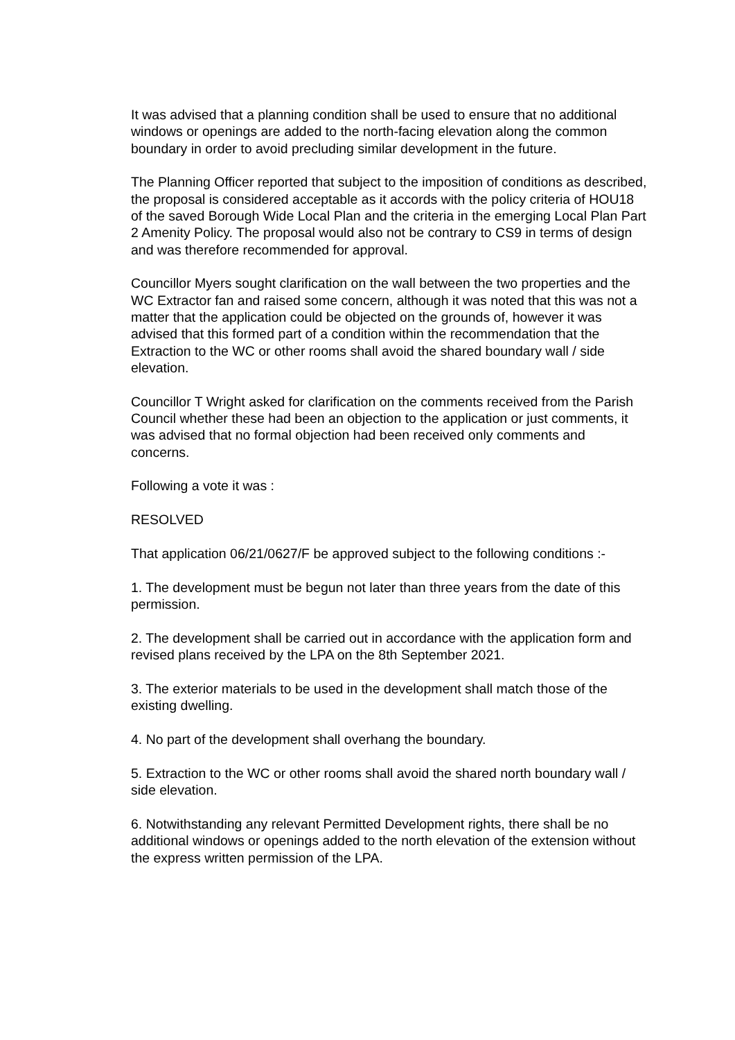It was advised that a planning condition shall be used to ensure that no additional windows or openings are added to the north-facing elevation along the common boundary in order to avoid precluding similar development in the future.
The Planning Officer reported that subject to the imposition of conditions as described, the proposal is considered acceptable as it accords with the policy criteria of HOU18 of the saved Borough Wide Local Plan and the criteria in the emerging Local Plan Part 2 Amenity Policy. The proposal would also not be contrary to CS9 in terms of design and was therefore recommended for approval.
Councillor Myers sought clarification on the wall between the two properties and the WC Extractor fan and raised some concern, although it was noted that this was not a matter that the application could be objected on the grounds of, however it was advised that this formed part of a condition within the recommendation that the Extraction to the WC or other rooms shall avoid the shared boundary wall / side elevation.
Councillor T Wright asked for clarification on the comments received from the Parish Council whether these had been an objection to the application or just comments, it was advised that no formal objection had been received only comments and concerns.
Following a vote it was :
RESOLVED
That application 06/21/0627/F be approved subject to the following conditions :-
1. The development must be begun not later than three years from the date of this permission.
2. The development shall be carried out in accordance with the application form and revised plans received by the LPA on the 8th September 2021.
3. The exterior materials to be used in the development shall match those of the existing dwelling.
4. No part of the development shall overhang the boundary.
5. Extraction to the WC or other rooms shall avoid the shared north boundary wall / side elevation.
6. Notwithstanding any relevant Permitted Development rights, there shall be no additional windows or openings added to the north elevation of the extension without the express written permission of the LPA.